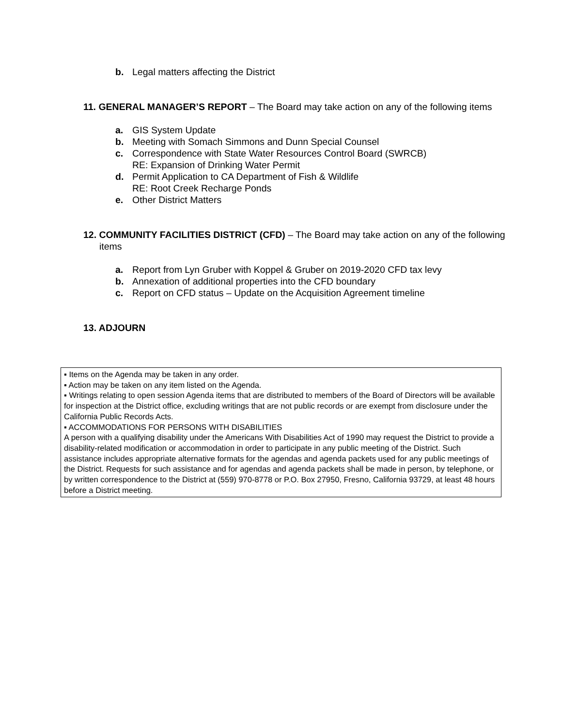b. Legal matters affecting the District
11. GENERAL MANAGER’S REPORT – The Board may take action on any of the following items
a. GIS System Update
b. Meeting with Somach Simmons and Dunn Special Counsel
c. Correspondence with State Water Resources Control Board (SWRCB)
RE: Expansion of Drinking Water Permit
d. Permit Application to CA Department of Fish & Wildlife
RE: Root Creek Recharge Ponds
e. Other District Matters
12. COMMUNITY FACILITIES DISTRICT (CFD) – The Board may take action on any of the following items
a. Report from Lyn Gruber with Koppel & Gruber on 2019-2020 CFD tax levy
b. Annexation of additional properties into the CFD boundary
c. Report on CFD status – Update on the Acquisition Agreement timeline
13. ADJOURN
▪ Items on the Agenda may be taken in any order.
▪ Action may be taken on any item listed on the Agenda.
▪ Writings relating to open session Agenda items that are distributed to members of the Board of Directors will be available for inspection at the District office, excluding writings that are not public records or are exempt from disclosure under the California Public Records Acts.
▪ ACCOMMODATIONS FOR PERSONS WITH DISABILITIES
A person with a qualifying disability under the Americans With Disabilities Act of 1990 may request the District to provide a disability-related modification or accommodation in order to participate in any public meeting of the District. Such assistance includes appropriate alternative formats for the agendas and agenda packets used for any public meetings of the District. Requests for such assistance and for agendas and agenda packets shall be made in person, by telephone, or by written correspondence to the District at (559) 970-8778 or P.O. Box 27950, Fresno, California 93729, at least 48 hours before a District meeting.